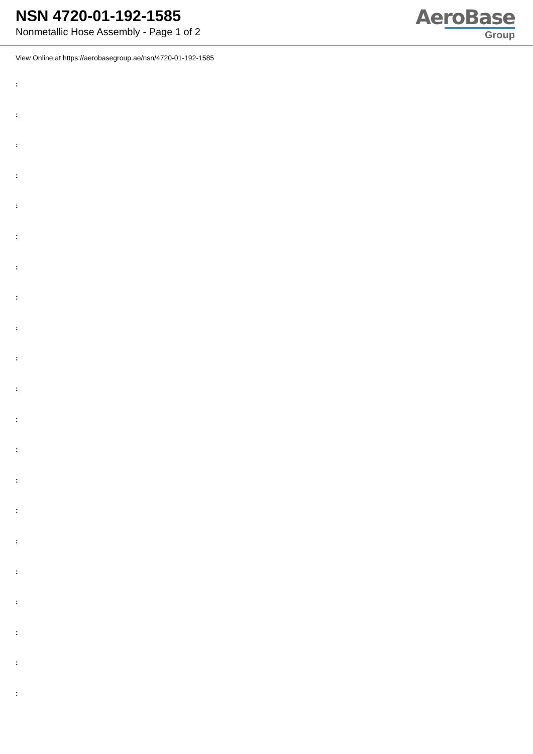NSN 4720-01-192-1585
Nonmetallic Hose Assembly - Page 1 of 2
AeroBase
Group
View Online at https://aerobasegroup.ae/nsn/4720-01-192-1585
:
:
:
:
:
:
:
:
:
:
:
:
:
:
:
:
:
:
:
:
: